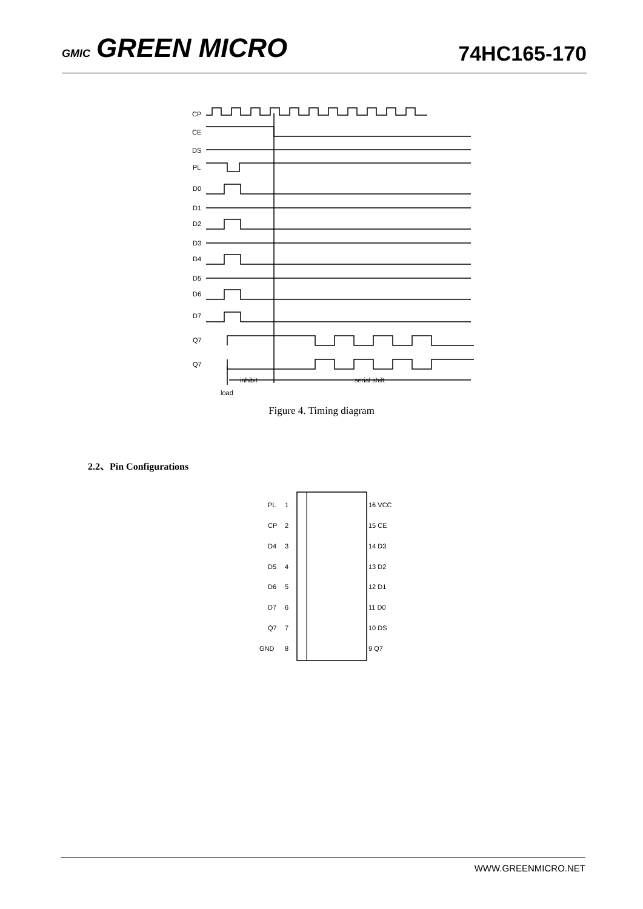GMIC GREEN MICRO
74HC165-170
CP
CE
DS
PL
D0
D1
D2
D3
D4
D5
D6
D7
Q7
Q7
inhibit
serial shift
load
Figure 4. Timing diagram
2.2、Pin Configurations
PL
1
16 VCC
CP
2
15 CE
D4
3
14 D3
D5
4
13 D2
D6
5
12 D1
D7
6
11 D0
Q7
7
10 DS
GND
8
9 Q7
WWW.GREENMICRO.NET